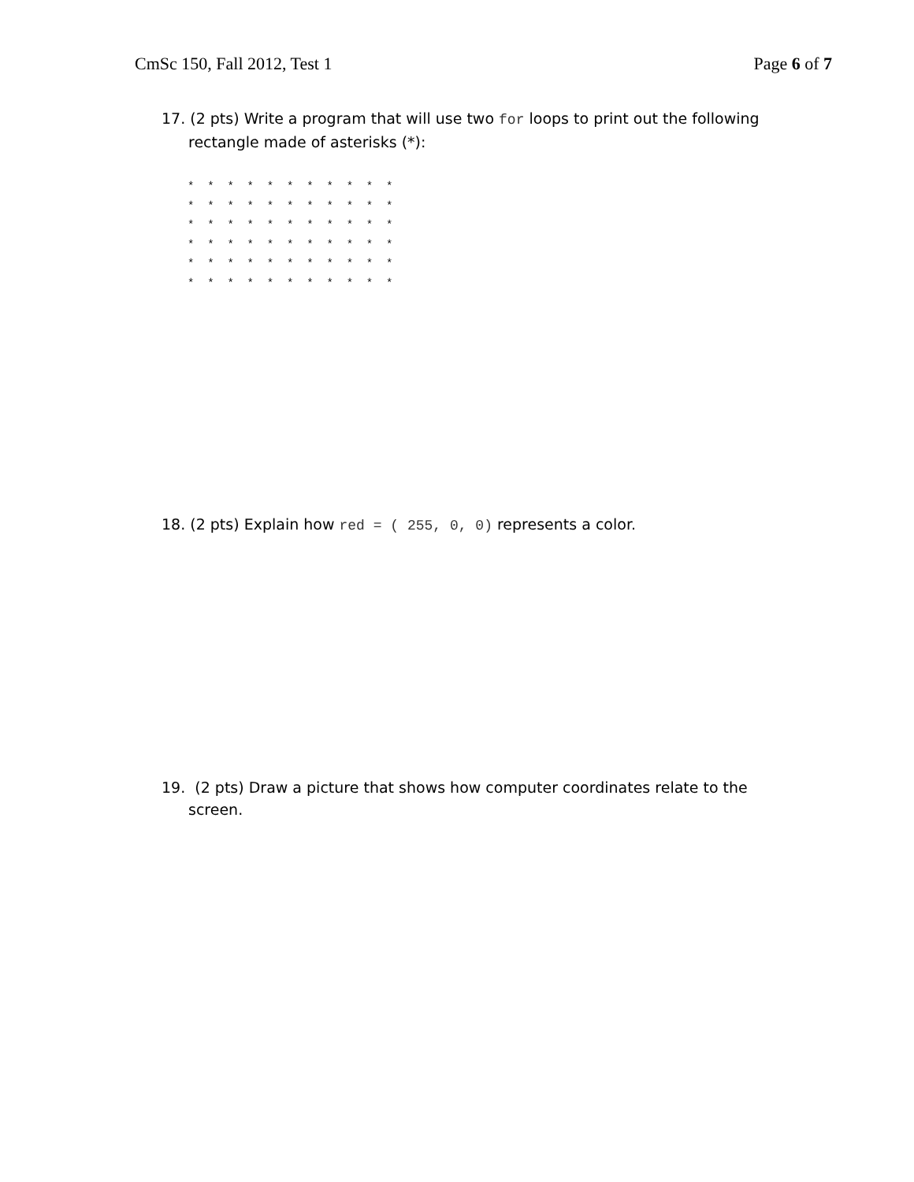CmSc 150, Fall 2012, Test 1 Page 6 of 7
17. (2 pts) Write a program that will use two for loops to print out the following rectangle made of asterisks (*):
*  *  *  *  *  *  *  *  *  *  *
*  *  *  *  *  *  *  *  *  *  *
*  *  *  *  *  *  *  *  *  *  *
*  *  *  *  *  *  *  *  *  *  *
*  *  *  *  *  *  *  *  *  *  *
*  *  *  *  *  *  *  *  *  *  *
18. (2 pts) Explain how red = ( 255, 0, 0) represents a color.
19. (2 pts) Draw a picture that shows how computer coordinates relate to the screen.